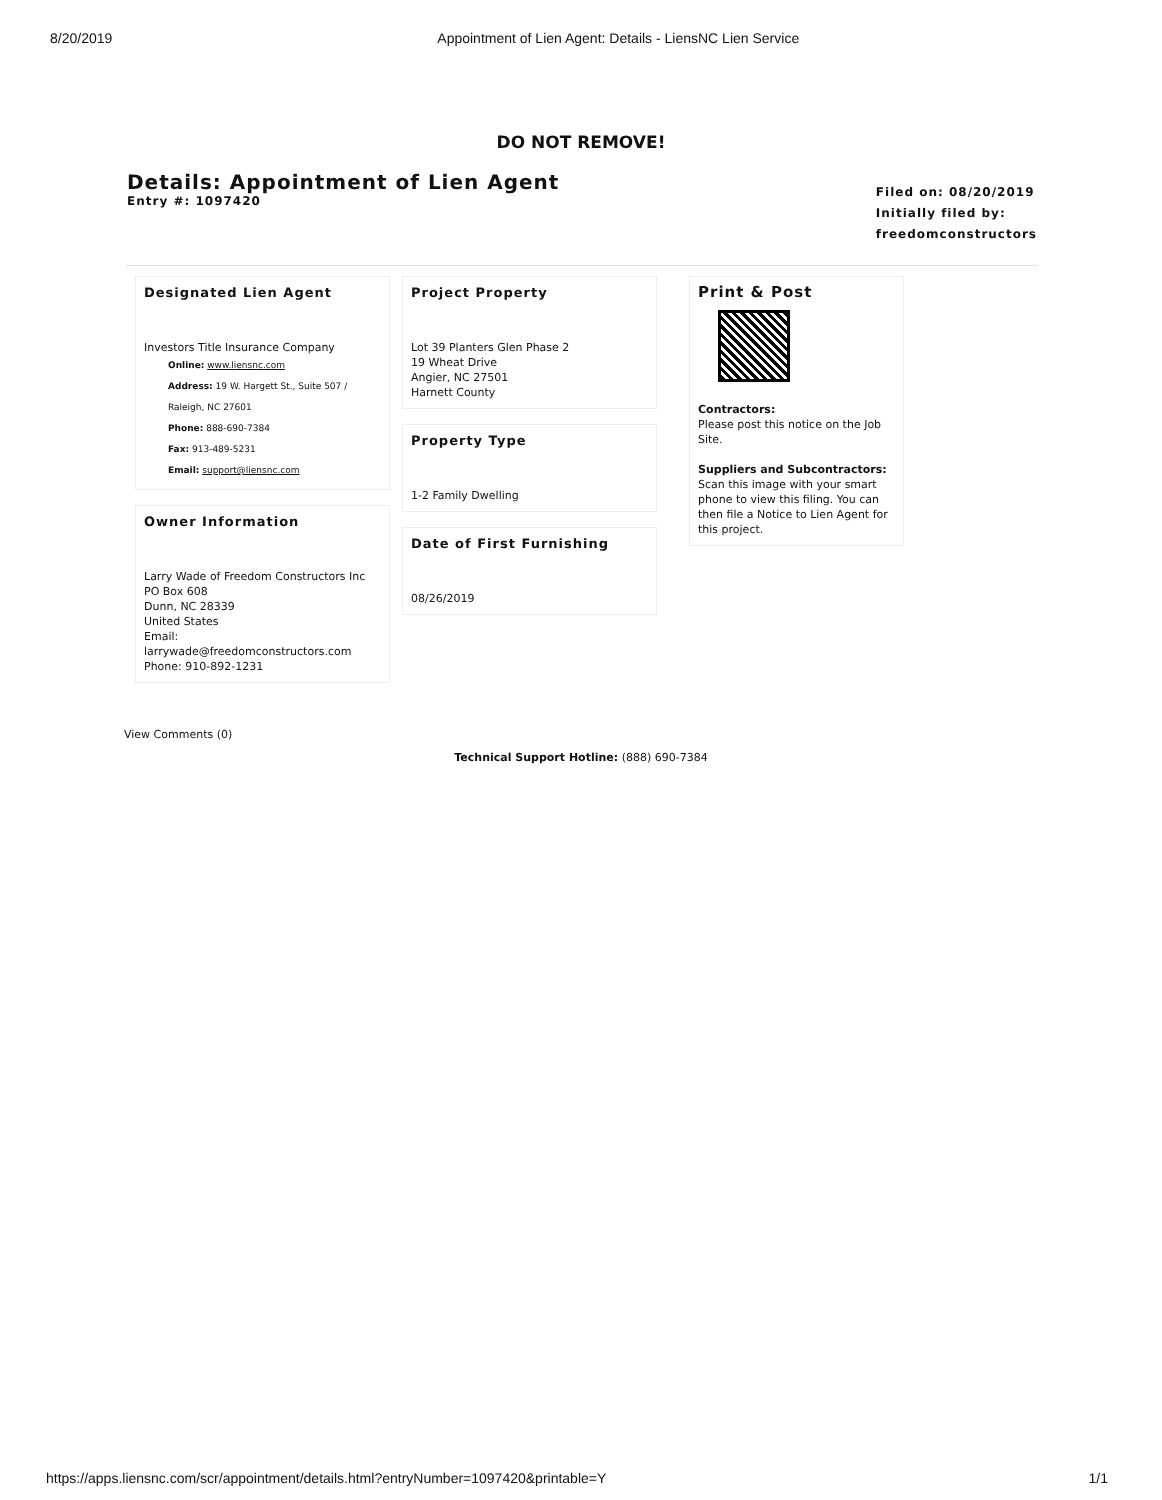8/20/2019 Appointment of Lien Agent: Details - LiensNC Lien Service
DO NOT REMOVE!
Details: Appointment of Lien Agent
Entry #: 1097420
Filed on: 08/20/2019
Initially filed by:
freedomconstructors
Designated Lien Agent
Investors Title Insurance Company
Online: www.liensnc.com
Address: 19 W. Hargett St., Suite 507 /
Raleigh, NC 27601
Phone: 888-690-7384
Fax: 913-489-5231
Email: support@liensnc.com
Owner Information
Larry Wade of Freedom Constructors Inc
PO Box 608
Dunn, NC 28339
United States
Email: larrywade@freedomconstructors.com
Phone: 910-892-1231
Project Property
Lot 39 Planters Glen Phase 2
19 Wheat Drive
Angier, NC 27501
Harnett County
Property Type
1-2 Family Dwelling
Date of First Furnishing
08/26/2019
Print & Post
Contractors:
Please post this notice on the Job Site.
Suppliers and Subcontractors:
Scan this image with your smart phone to view this filing. You can then file a Notice to Lien Agent for this project.
View Comments (0)
Technical Support Hotline: (888) 690-7384
https://apps.liensnc.com/scr/appointment/details.html?entryNumber=1097420&printable=Y 1/1